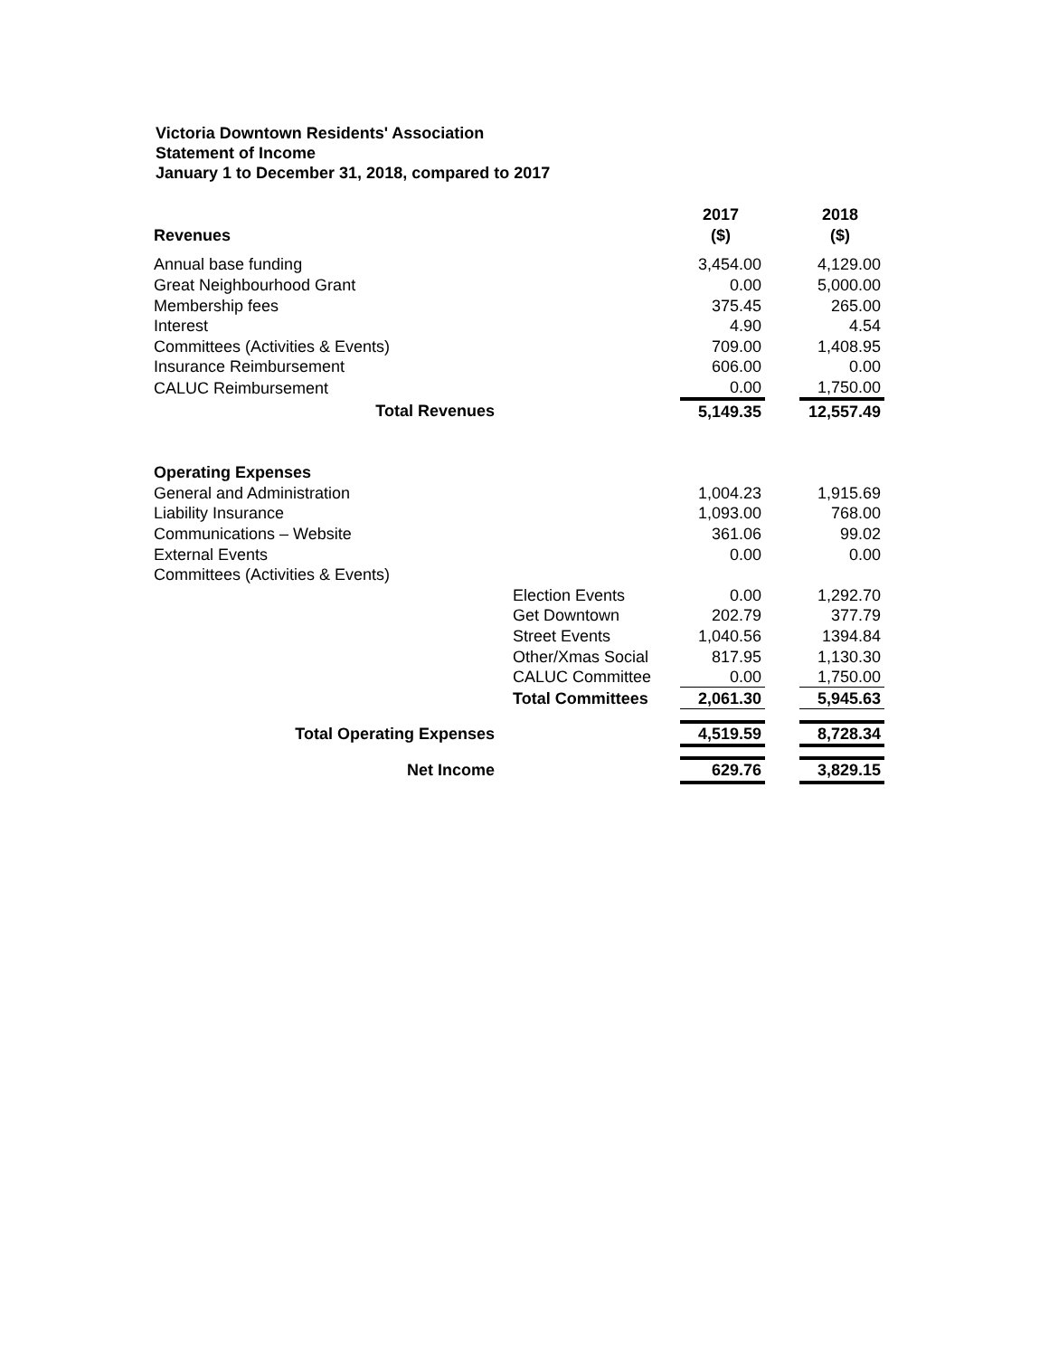Victoria Downtown Residents' Association
Statement of Income
January 1 to December 31, 2018, compared to 2017
| | | 2017 | | 2018 |
| Revenues | | ($) | | ($) |
| Annual base funding | | 3,454.00 | | 4,129.00 |
| Great Neighbourhood Grant | | 0.00 | | 5,000.00 |
| Membership fees | | 375.45 | | 265.00 |
| Interest | | 4.90 | | 4.54 |
| Committees (Activities & Events) | | 709.00 | | 1,408.95 |
| Insurance Reimbursement | | 606.00 | | 0.00 |
| CALUC Reimbursement | | 0.00 | | 1,750.00 |
| Total Revenues | | 5,149.35 | | 12,557.49 |
| Operating Expenses | | | | |
| General and Administration | | 1,004.23 | | 1,915.69 |
| Liability Insurance | | 1,093.00 | | 768.00 |
| Communications – Website | | 361.06 | | 99.02 |
| External Events | | 0.00 | | 0.00 |
| Committees (Activities & Events) | | | | |
| | Election Events | 0.00 | | 1,292.70 |
| | Get Downtown | 202.79 | | 377.79 |
| | Street Events | 1,040.56 | | 1394.84 |
| | Other/Xmas Social | 817.95 | | 1,130.30 |
| | CALUC Committee | 0.00 | | 1,750.00 |
| | Total Committees | 2,061.30 | | 5,945.63 |
| Total Operating Expenses | | 4,519.59 | | 8,728.34 |
| Net Income | | 629.76 | | 3,829.15 |